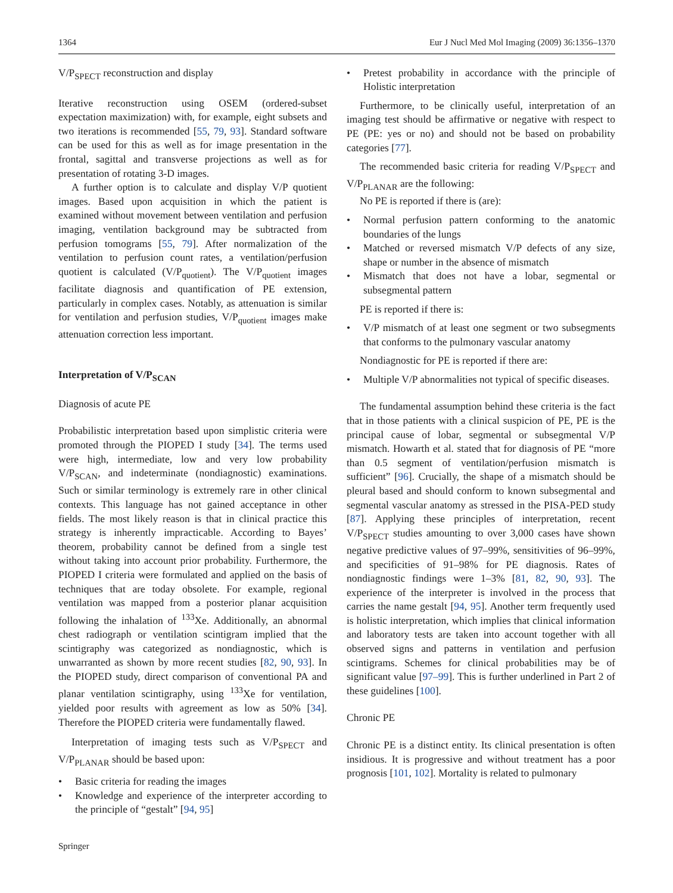1364 Eur J Nucl Med Mol Imaging (2009) 36:1356–1370
V/P<sub>SPECT</sub> reconstruction and display
Iterative reconstruction using OSEM (ordered-subset expectation maximization) with, for example, eight subsets and two iterations is recommended [55, 79, 93]. Standard software can be used for this as well as for image presentation in the frontal, sagittal and transverse projections as well as for presentation of rotating 3-D images.
A further option is to calculate and display V/P quotient images. Based upon acquisition in which the patient is examined without movement between ventilation and perfusion imaging, ventilation background may be subtracted from perfusion tomograms [55, 79]. After normalization of the ventilation to perfusion count rates, a ventilation/perfusion quotient is calculated (V/P<sub>quotient</sub>). The V/P<sub>quotient</sub> images facilitate diagnosis and quantification of PE extension, particularly in complex cases. Notably, as attenuation is similar for ventilation and perfusion studies, V/P<sub>quotient</sub> images make attenuation correction less important.
Interpretation of V/P<sub>SCAN</sub>
Diagnosis of acute PE
Probabilistic interpretation based upon simplistic criteria were promoted through the PIOPED I study [34]. The terms used were high, intermediate, low and very low probability V/P<sub>SCAN</sub>, and indeterminate (nondiagnostic) examinations. Such or similar terminology is extremely rare in other clinical contexts. This language has not gained acceptance in other fields. The most likely reason is that in clinical practice this strategy is inherently impracticable. According to Bayes’ theorem, probability cannot be defined from a single test without taking into account prior probability. Furthermore, the PIOPED I criteria were formulated and applied on the basis of techniques that are today obsolete. For example, regional ventilation was mapped from a posterior planar acquisition following the inhalation of <sup>133</sup>Xe. Additionally, an abnormal chest radiograph or ventilation scintigram implied that the scintigraphy was categorized as nondiagnostic, which is unwarranted as shown by more recent studies [82, 90, 93]. In the PIOPED study, direct comparison of conventional PA and planar ventilation scintigraphy, using <sup>133</sup>Xe for ventilation, yielded poor results with agreement as low as 50% [34]. Therefore the PIOPED criteria were fundamentally flawed.
Interpretation of imaging tests such as V/P<sub>SPECT</sub> and V/P<sub>PLANAR</sub> should be based upon:
Basic criteria for reading the images
Knowledge and experience of the interpreter according to the principle of “gestalt” [94, 95]
Pretest probability in accordance with the principle of Holistic interpretation
Furthermore, to be clinically useful, interpretation of an imaging test should be affirmative or negative with respect to PE (PE: yes or no) and should not be based on probability categories [77].
The recommended basic criteria for reading V/P<sub>SPECT</sub> and V/P<sub>PLANAR</sub> are the following:
No PE is reported if there is (are):
Normal perfusion pattern conforming to the anatomic boundaries of the lungs
Matched or reversed mismatch V/P defects of any size, shape or number in the absence of mismatch
Mismatch that does not have a lobar, segmental or subsegmental pattern
PE is reported if there is:
V/P mismatch of at least one segment or two subsegments that conforms to the pulmonary vascular anatomy
Nondiagnostic for PE is reported if there are:
Multiple V/P abnormalities not typical of specific diseases.
The fundamental assumption behind these criteria is the fact that in those patients with a clinical suspicion of PE, PE is the principal cause of lobar, segmental or subsegmental V/P mismatch. Howarth et al. stated that for diagnosis of PE “more than 0.5 segment of ventilation/perfusion mismatch is sufficient” [96]. Crucially, the shape of a mismatch should be pleural based and should conform to known subsegmental and segmental vascular anatomy as stressed in the PISA-PED study [87]. Applying these principles of interpretation, recent V/P<sub>SPECT</sub> studies amounting to over 3,000 cases have shown negative predictive values of 97–99%, sensitivities of 96–99%, and specificities of 91–98% for PE diagnosis. Rates of nondiagnostic findings were 1–3% [81, 82, 90, 93]. The experience of the interpreter is involved in the process that carries the name gestalt [94, 95]. Another term frequently used is holistic interpretation, which implies that clinical information and laboratory tests are taken into account together with all observed signs and patterns in ventilation and perfusion scintigrams. Schemes for clinical probabilities may be of significant value [97–99]. This is further underlined in Part 2 of these guidelines [100].
Chronic PE
Chronic PE is a distinct entity. Its clinical presentation is often insidious. It is progressive and without treatment has a poor prognosis [101, 102]. Mortality is related to pulmonary
Springer